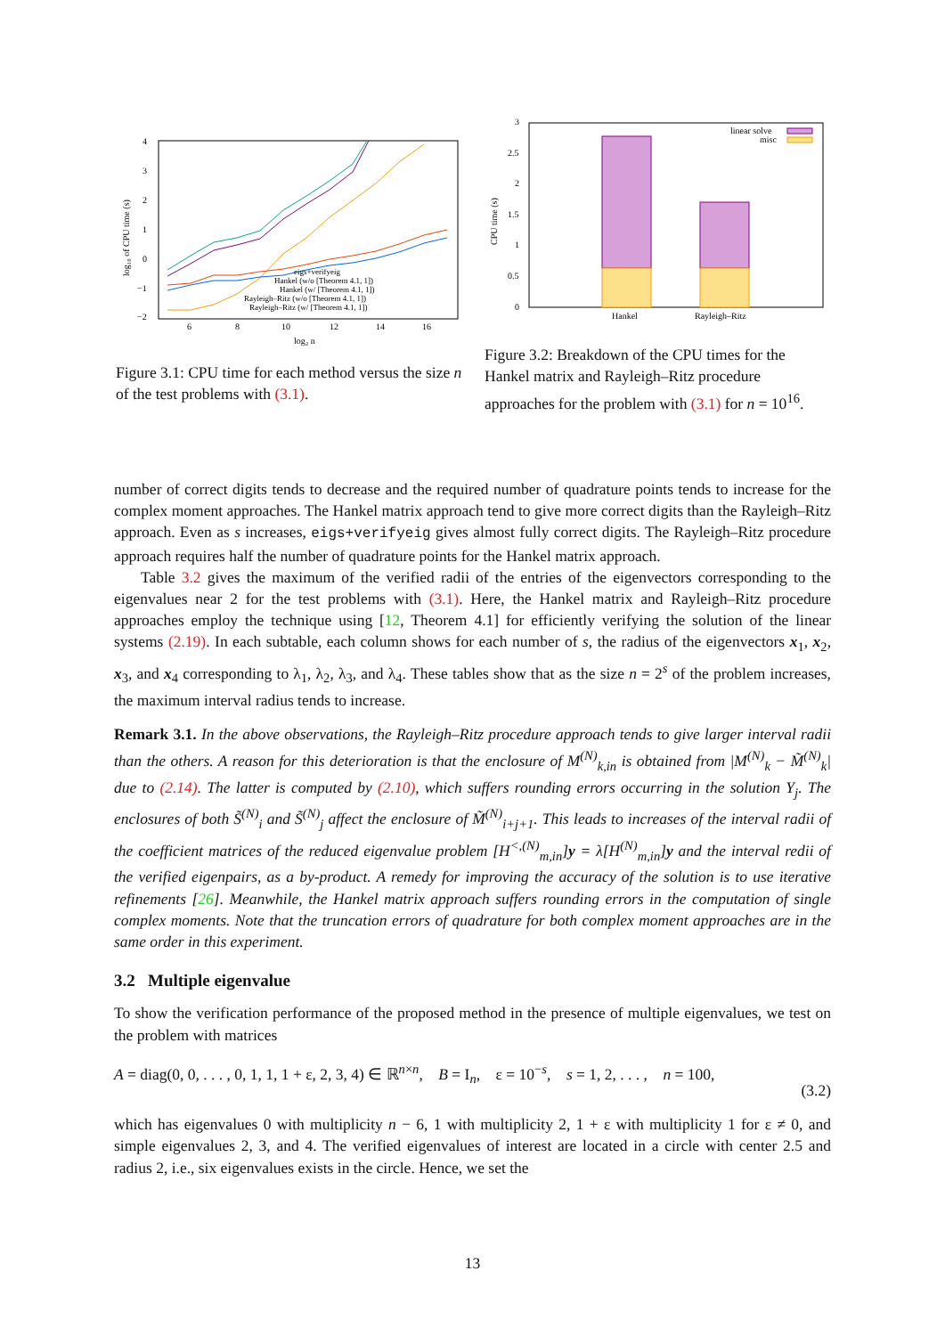4
3
2
1
0
−1
−2
6
8
10
12
14
16
log₂ n
log₁₀ of CPU time (s)
eigs+verifyeig
Hankel (w/o [Theorem 4.1, 1])
Hankel (w/ [Theorem 4.1, 1])
Rayleigh–Ritz (w/o [Theorem 4.1, 1])
Rayleigh–Ritz (w/ [Theorem 4.1, 1])
Figure 3.1: CPU time for each method versus the size n of the test problems with (3.1).
3
2.5
2
1.5
1
0.5
0
CPU time (s)
Hankel
Rayleigh–Ritz
linear solve
misc
Figure 3.2: Breakdown of the CPU times for the Hankel matrix and Rayleigh–Ritz procedure approaches for the problem with (3.1) for n = 10<sup>16</sup>.
number of correct digits tends to decrease and the required number of quadrature points tends to increase for the complex moment approaches. The Hankel matrix approach tend to give more correct digits than the Rayleigh–Ritz approach. Even as s increases, eigs+verifyeig gives almost fully correct digits. The Rayleigh–Ritz procedure approach requires half the number of quadrature points for the Hankel matrix approach.
Table 3.2 gives the maximum of the verified radii of the entries of the eigenvectors corresponding to the eigenvalues near 2 for the test problems with (3.1). Here, the Hankel matrix and Rayleigh–Ritz procedure approaches employ the technique using [12, Theorem 4.1] for efficiently verifying the solution of the linear systems (2.19). In each subtable, each column shows for each number of s, the radius of the eigenvectors x<sub>1</sub>, x<sub>2</sub>, x<sub>3</sub>, and x<sub>4</sub> corresponding to λ<sub>1</sub>, λ<sub>2</sub>, λ<sub>3</sub>, and λ<sub>4</sub>. These tables show that as the size n = 2<sup>s</sup> of the problem increases, the maximum interval radius tends to increase.
Remark 3.1. In the above observations, the Rayleigh–Ritz procedure approach tends to give larger interval radii than the others. A reason for this deterioration is that the enclosure of M<sup>(N)</sup><sub>k,in</sub> is obtained from |M<sup>(N)</sup><sub>k</sub> − M̃<sup>(N)</sup><sub>k</sub>| due to (2.14). The latter is computed by (2.10), which suffers rounding errors occurring in the solution Y<sub>j</sub>. The enclosures of both S̃<sup>(N)</sup><sub>i</sub> and S̃<sup>(N)</sup><sub>j</sub> affect the enclosure of M̃<sup>(N)</sup><sub>i+j+1</sub>. This leads to increases of the interval radii of the coefficient matrices of the reduced eigenvalue problem [H<sup><,(N)</sup><sub>m,in</sub>]y = λ[H<sup>(N)</sup><sub>m,in</sub>]y and the interval redii of the verified eigenpairs, as a by-product. A remedy for improving the accuracy of the solution is to use iterative refinements [26]. Meanwhile, the Hankel matrix approach suffers rounding errors in the computation of single complex moments. Note that the truncation errors of quadrature for both complex moment approaches are in the same order in this experiment.
3.2 Multiple eigenvalue
To show the verification performance of the proposed method in the presence of multiple eigenvalues, we test on the problem with matrices
A = diag(0, 0, . . . , 0, 1, 1, 1 + ε, 2, 3, 4) ∈ ℝ<sup>n×n</sup>, B = I<sub>n</sub>, ε = 10<sup>−s</sup>, s = 1, 2, . . . , n = 100,
(3.2)
which has eigenvalues 0 with multiplicity n − 6, 1 with multiplicity 2, 1 + ε with multiplicity 1 for ε ≠ 0, and simple eigenvalues 2, 3, and 4. The verified eigenvalues of interest are located in a circle with center 2.5 and radius 2, i.e., six eigenvalues exists in the circle. Hence, we set the
13